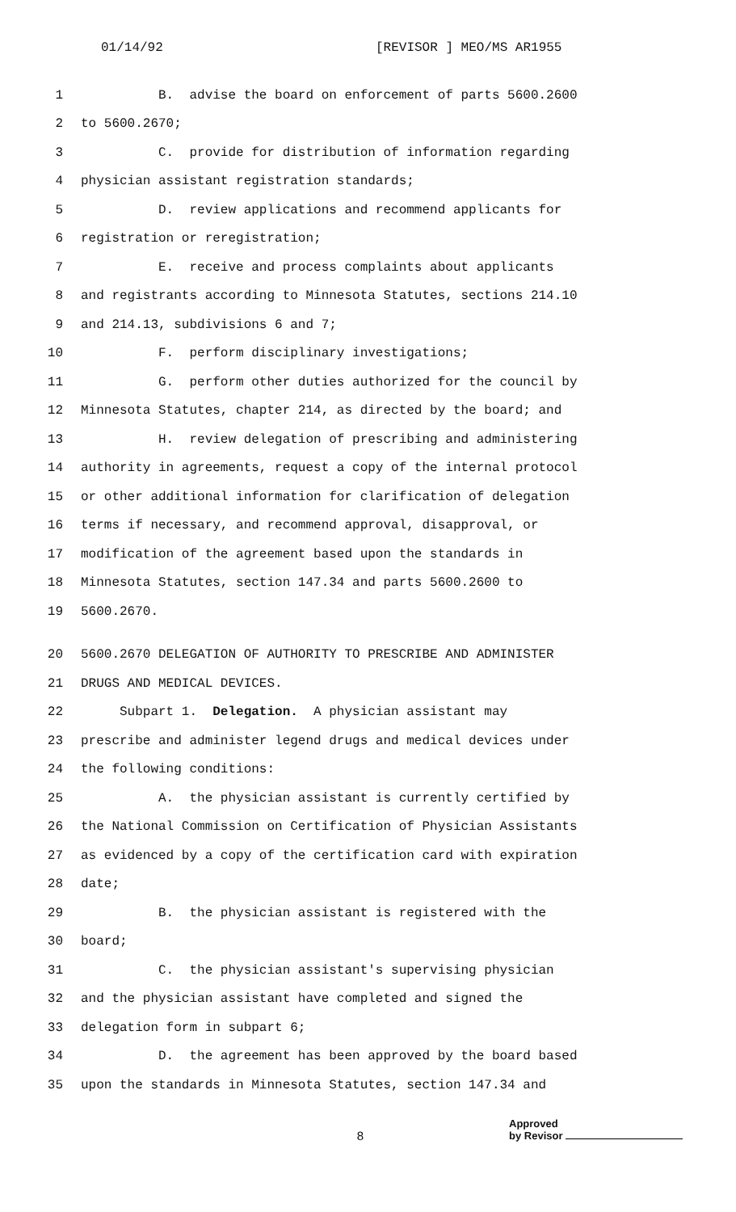01/14/92 [REVISOR ] MEO/MS AR1955
1
B. advise the board on enforcement of parts 5600.2600
2
to 5600.2670;
3
C. provide for distribution of information regarding
4
physician assistant registration standards;
5
D. review applications and recommend applicants for
6
registration or reregistration;
7
E. receive and process complaints about applicants
8
and registrants according to Minnesota Statutes, sections 214.10
9
and 214.13, subdivisions 6 and 7;
10
F. perform disciplinary investigations;
11
G. perform other duties authorized for the council by
12
Minnesota Statutes, chapter 214, as directed by the board; and
13
H. review delegation of prescribing and administering
14
authority in agreements, request a copy of the internal protocol
15
or other additional information for clarification of delegation
16
terms if necessary, and recommend approval, disapproval, or
17
modification of the agreement based upon the standards in
18
Minnesota Statutes, section 147.34 and parts 5600.2600 to
19
5600.2670.
20
5600.2670 DELEGATION OF AUTHORITY TO PRESCRIBE AND ADMINISTER
21
DRUGS AND MEDICAL DEVICES.
22
Subpart 1. Delegation. A physician assistant may
23
prescribe and administer legend drugs and medical devices under
24
the following conditions:
25
A. the physician assistant is currently certified by
26
the National Commission on Certification of Physician Assistants
27
as evidenced by a copy of the certification card with expiration
28
date;
29
B. the physician assistant is registered with the
30
board;
31
C. the physician assistant's supervising physician
32
and the physician assistant have completed and signed the
33
delegation form in subpart 6;
34
D. the agreement has been approved by the board based
35
upon the standards in Minnesota Statutes, section 147.34 and
8
Approved
by Revisor